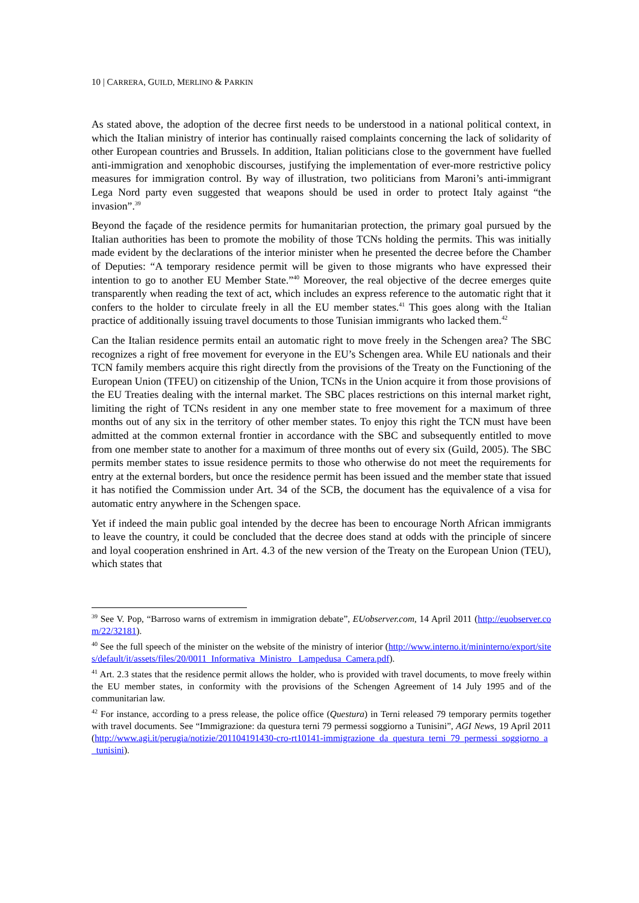10 | CARRERA, GUILD, MERLINO & PARKIN
As stated above, the adoption of the decree first needs to be understood in a national political context, in which the Italian ministry of interior has continually raised complaints concerning the lack of solidarity of other European countries and Brussels. In addition, Italian politicians close to the government have fuelled anti-immigration and xenophobic discourses, justifying the implementation of ever-more restrictive policy measures for immigration control. By way of illustration, two politicians from Maroni’s anti-immigrant Lega Nord party even suggested that weapons should be used in order to protect Italy against “the invasion”.<sup>39</sup>
Beyond the façade of the residence permits for humanitarian protection, the primary goal pursued by the Italian authorities has been to promote the mobility of those TCNs holding the permits. This was initially made evident by the declarations of the interior minister when he presented the decree before the Chamber of Deputies: “A temporary residence permit will be given to those migrants who have expressed their intention to go to another EU Member State.”<sup>40</sup> Moreover, the real objective of the decree emerges quite transparently when reading the text of act, which includes an express reference to the automatic right that it confers to the holder to circulate freely in all the EU member states.<sup>41</sup> This goes along with the Italian practice of additionally issuing travel documents to those Tunisian immigrants who lacked them.<sup>42</sup>
Can the Italian residence permits entail an automatic right to move freely in the Schengen area? The SBC recognizes a right of free movement for everyone in the EU’s Schengen area. While EU nationals and their TCN family members acquire this right directly from the provisions of the Treaty on the Functioning of the European Union (TFEU) on citizenship of the Union, TCNs in the Union acquire it from those provisions of the EU Treaties dealing with the internal market. The SBC places restrictions on this internal market right, limiting the right of TCNs resident in any one member state to free movement for a maximum of three months out of any six in the territory of other member states. To enjoy this right the TCN must have been admitted at the common external frontier in accordance with the SBC and subsequently entitled to move from one member state to another for a maximum of three months out of every six (Guild, 2005). The SBC permits member states to issue residence permits to those who otherwise do not meet the requirements for entry at the external borders, but once the residence permit has been issued and the member state that issued it has notified the Commission under Art. 34 of the SCB, the document has the equivalence of a visa for automatic entry anywhere in the Schengen space.
Yet if indeed the main public goal intended by the decree has been to encourage North African immigrants to leave the country, it could be concluded that the decree does stand at odds with the principle of sincere and loyal cooperation enshrined in Art. 4.3 of the new version of the Treaty on the European Union (TEU), which states that
<sup>39</sup> See V. Pop, “Barroso warns of extremism in immigration debate”, EUobserver.com, 14 April 2011 (http://euobserver.com/22/32181).
<sup>40</sup> See the full speech of the minister on the website of the ministry of interior (http://www.interno.it/mininterno/export/sites/default/it/assets/files/20/0011_Informativa_Ministro_ Lampedusa_Camera.pdf).
<sup>41</sup> Art. 2.3 states that the residence permit allows the holder, who is provided with travel documents, to move freely within the EU member states, in conformity with the provisions of the Schengen Agreement of 14 July 1995 and of the communitarian law.
<sup>42</sup> For instance, according to a press release, the police office (Questura) in Terni released 79 temporary permits together with travel documents. See “Immigrazione: da questura terni 79 permessi soggiorno a Tunisini”, AGI News, 19 April 2011 (http://www.agi.it/perugia/notizie/201104191430-cro-rt10141-immigrazione_da_questura_terni_79_permessi_soggiorno_a_tunisini).